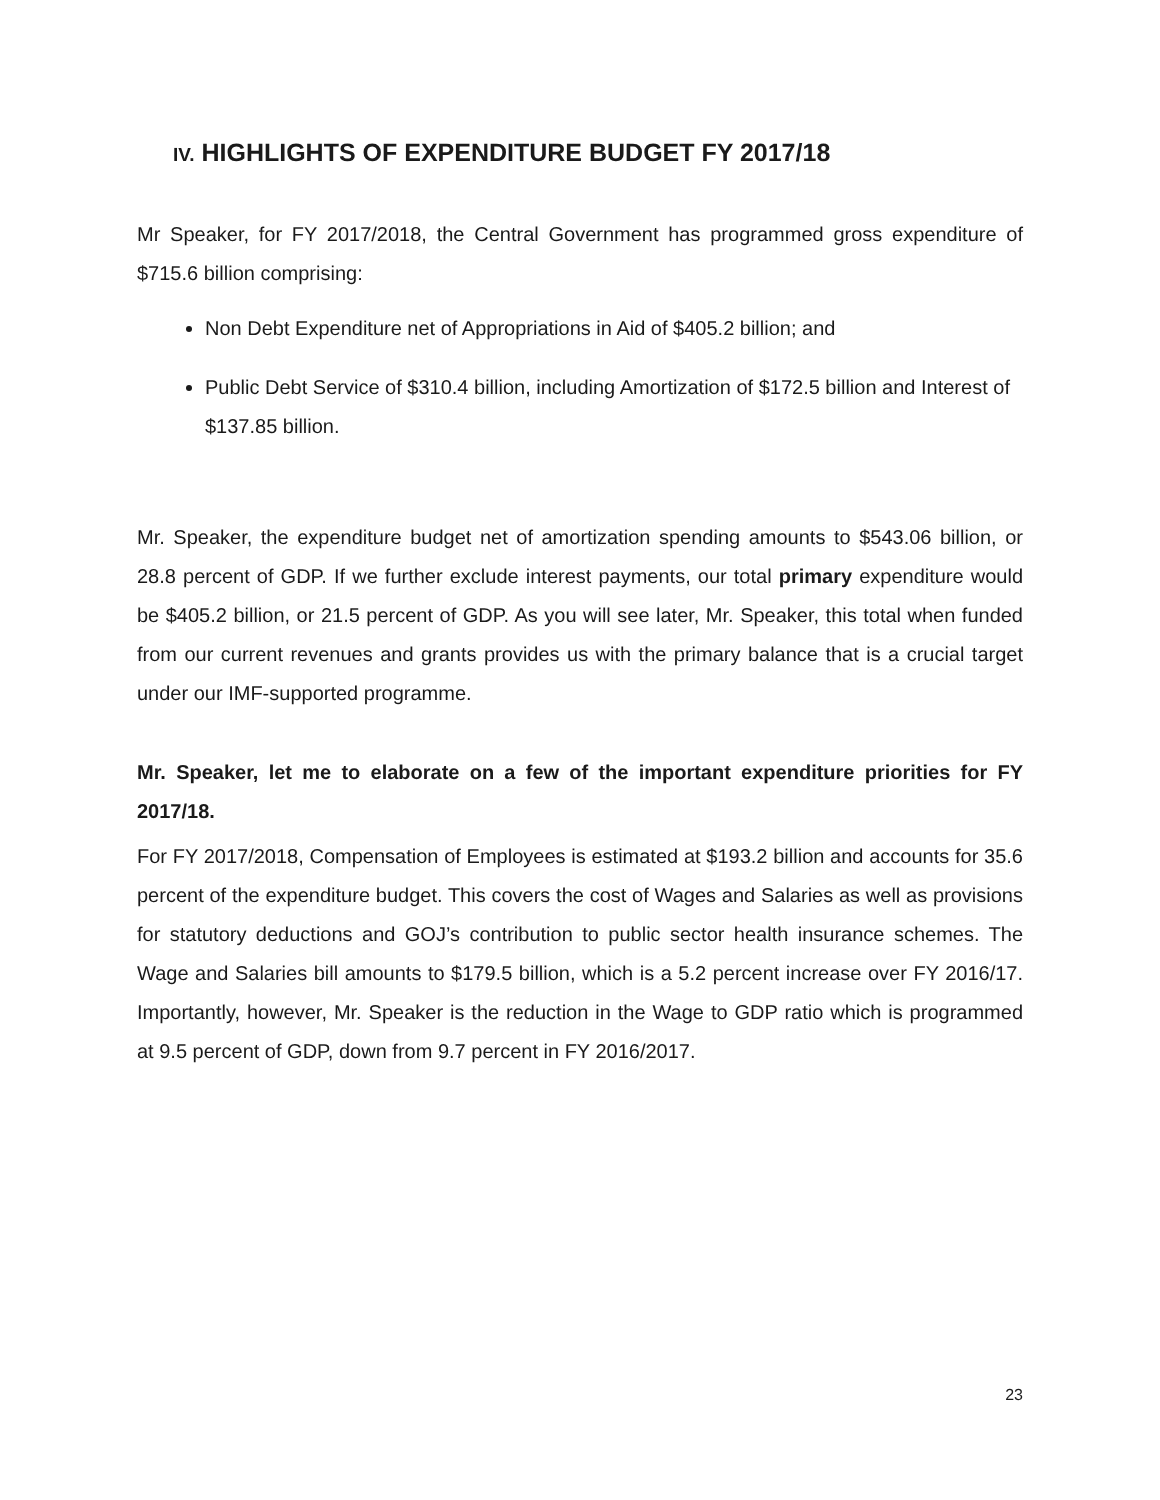IV. HIGHLIGHTS OF EXPENDITURE BUDGET FY 2017/18
Mr Speaker, for FY 2017/2018, the Central Government has programmed gross expenditure of $715.6 billion comprising:
Non Debt Expenditure net of Appropriations in Aid of $405.2 billion; and
Public Debt Service of $310.4 billion, including Amortization of $172.5 billion and Interest of $137.85 billion.
Mr. Speaker, the expenditure budget net of amortization spending amounts to $543.06 billion, or 28.8 percent of GDP. If we further exclude interest payments, our total primary expenditure would be $405.2 billion, or 21.5 percent of GDP. As you will see later, Mr. Speaker, this total when funded from our current revenues and grants provides us with the primary balance that is a crucial target under our IMF-supported programme.
Mr. Speaker, let me to elaborate on a few of the important expenditure priorities for FY 2017/18.
For FY 2017/2018, Compensation of Employees is estimated at $193.2 billion and accounts for 35.6 percent of the expenditure budget. This covers the cost of Wages and Salaries as well as provisions for statutory deductions and GOJ’s contribution to public sector health insurance schemes. The Wage and Salaries bill amounts to $179.5 billion, which is a 5.2 percent increase over FY 2016/17. Importantly, however, Mr. Speaker is the reduction in the Wage to GDP ratio which is programmed at 9.5 percent of GDP, down from 9.7 percent in FY 2016/2017.
23